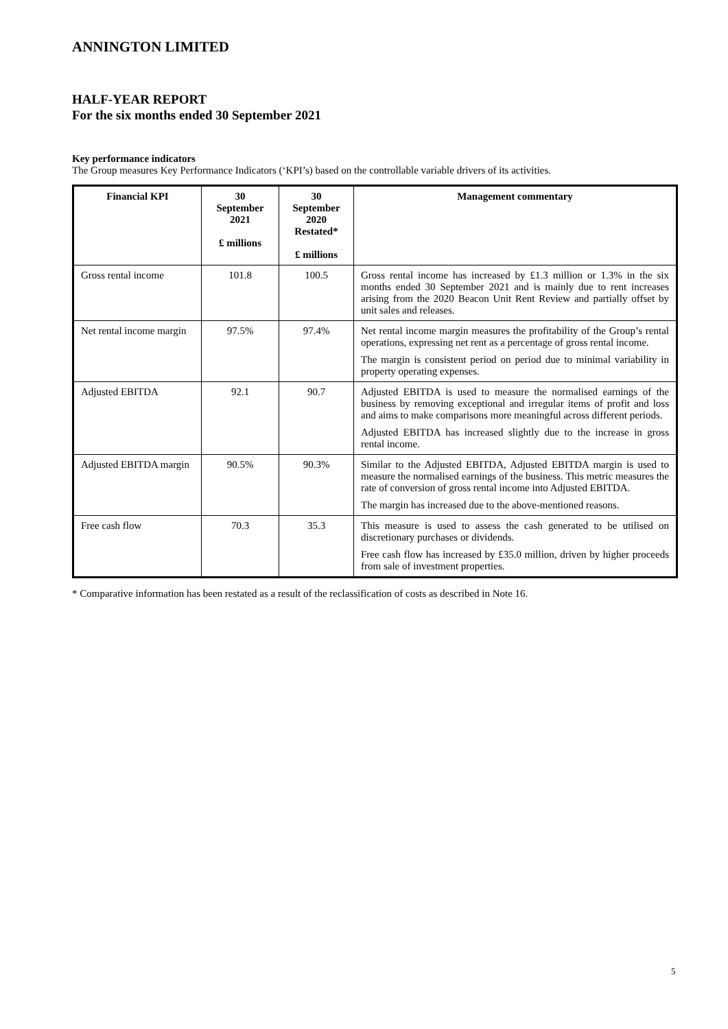ANNINGTON LIMITED
HALF-YEAR REPORT
For the six months ended 30 September 2021
Key performance indicators
The Group measures Key Performance Indicators (‘KPI’s) based on the controllable variable drivers of its activities.
| Financial KPI | 30 September 2021 £ millions | 30 September 2020 Restated* £ millions | Management commentary |
| --- | --- | --- | --- |
| Gross rental income | 101.8 | 100.5 | Gross rental income has increased by £1.3 million or 1.3% in the six months ended 30 September 2021 and is mainly due to rent increases arising from the 2020 Beacon Unit Rent Review and partially offset by unit sales and releases. |
| Net rental income margin | 97.5% | 97.4% | Net rental income margin measures the profitability of the Group’s rental operations, expressing net rent as a percentage of gross rental income. The margin is consistent period on period due to minimal variability in property operating expenses. |
| Adjusted EBITDA | 92.1 | 90.7 | Adjusted EBITDA is used to measure the normalised earnings of the business by removing exceptional and irregular items of profit and loss and aims to make comparisons more meaningful across different periods. Adjusted EBITDA has increased slightly due to the increase in gross rental income. |
| Adjusted EBITDA margin | 90.5% | 90.3% | Similar to the Adjusted EBITDA, Adjusted EBITDA margin is used to measure the normalised earnings of the business. This metric measures the rate of conversion of gross rental income into Adjusted EBITDA. The margin has increased due to the above-mentioned reasons. |
| Free cash flow | 70.3 | 35.3 | This measure is used to assess the cash generated to be utilised on discretionary purchases or dividends. Free cash flow has increased by £35.0 million, driven by higher proceeds from sale of investment properties. |
* Comparative information has been restated as a result of the reclassification of costs as described in Note 16.
5